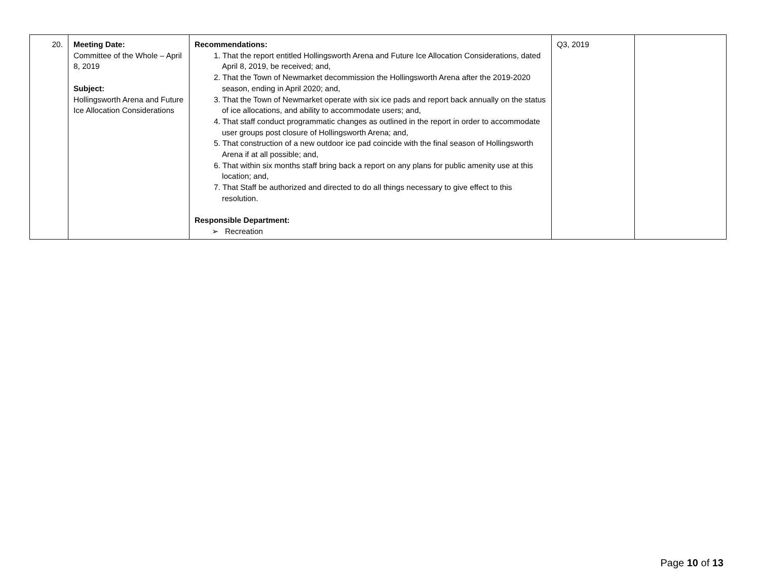| 20. | Meeting Date: Committee of the Whole – April 8, 2019 Subject: Hollingsworth Arena and Future Ice Allocation Considerations | Recommendations: 1. That the report entitled Hollingsworth Arena and Future Ice Allocation Considerations, dated April 8, 2019, be received; and, 2. That the Town of Newmarket decommission the Hollingsworth Arena after the 2019-2020 season, ending in April 2020; and, 3. That the Town of Newmarket operate with six ice pads and report back annually on the status of ice allocations, and ability to accommodate users; and, 4. That staff conduct programmatic changes as outlined in the report in order to accommodate user groups post closure of Hollingsworth Arena; and, 5. That construction of a new outdoor ice pad coincide with the final season of Hollingsworth Arena if at all possible; and, 6. That within six months staff bring back a report on any plans for public amenity use at this location; and, 7. That Staff be authorized and directed to do all things necessary to give effect to this resolution. Responsible Department: ➢ Recreation | Q3, 2019 | |
Page 10 of 13